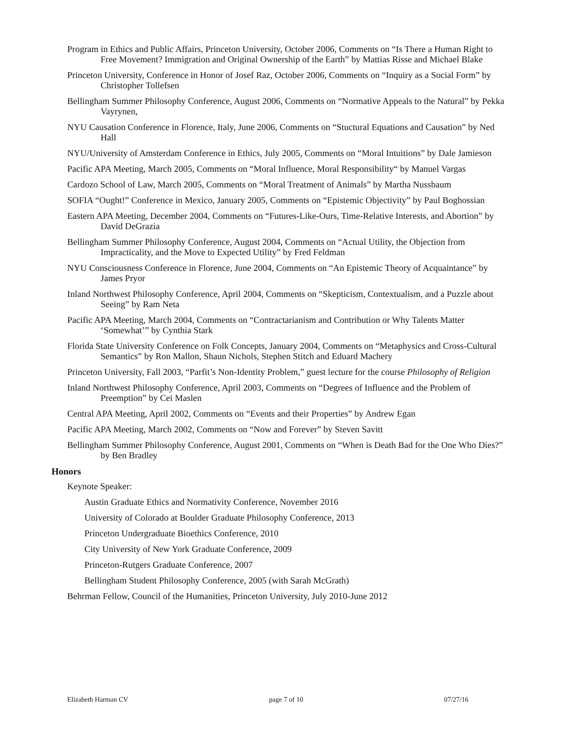Program in Ethics and Public Affairs, Princeton University, October 2006, Comments on “Is There a Human Right to Free Movement? Immigration and Original Ownership of the Earth” by Mattias Risse and Michael Blake
Princeton University, Conference in Honor of Josef Raz, October 2006, Comments on “Inquiry as a Social Form” by Christopher Tollefsen
Bellingham Summer Philosophy Conference, August 2006, Comments on “Normative Appeals to the Natural” by Pekka Vayrynen,
NYU Causation Conference in Florence, Italy, June 2006, Comments on “Stuctural Equations and Causation” by Ned Hall
NYU/University of Amsterdam Conference in Ethics, July 2005, Comments on “Moral Intuitions” by Dale Jamieson
Pacific APA Meeting, March 2005, Comments on “Moral Influence, Moral Responsibility“ by Manuel Vargas
Cardozo School of Law, March 2005, Comments on “Moral Treatment of Animals” by Martha Nussbaum
SOFIA “Ought!” Conference in Mexico, January 2005, Comments on “Epistemic Objectivity” by Paul Boghossian
Eastern APA Meeting, December 2004, Comments on “Futures-Like-Ours, Time-Relative Interests, and Abortion” by David DeGrazia
Bellingham Summer Philosophy Conference, August 2004, Comments on “Actual Utility, the Objection from Impracticality, and the Move to Expected Utility” by Fred Feldman
NYU Consciousness Conference in Florence, June 2004, Comments on “An Epistemic Theory of Acquaintance” by James Pryor
Inland Northwest Philosophy Conference, April 2004, Comments on “Skepticism, Contextualism, and a Puzzle about Seeing” by Ram Neta
Pacific APA Meeting, March 2004, Comments on “Contractarianism and Contribution or Why Talents Matter ‘Somewhat’” by Cynthia Stark
Florida State University Conference on Folk Concepts, January 2004, Comments on “Metaphysics and Cross-Cultural Semantics” by Ron Mallon, Shaun Nichols, Stephen Stitch and Eduard Machery
Princeton University, Fall 2003, “Parfit’s Non-Identity Problem,” guest lecture for the course Philosophy of Religion
Inland Northwest Philosophy Conference, April 2003, Comments on “Degrees of Influence and the Problem of Preemption” by Cei Maslen
Central APA Meeting, April 2002, Comments on “Events and their Properties” by Andrew Egan
Pacific APA Meeting, March 2002, Comments on “Now and Forever” by Steven Savitt
Bellingham Summer Philosophy Conference, August 2001, Comments on “When is Death Bad for the One Who Dies?” by Ben Bradley
Honors
Keynote Speaker:
Austin Graduate Ethics and Normativity Conference, November 2016
University of Colorado at Boulder Graduate Philosophy Conference, 2013
Princeton Undergraduate Bioethics Conference, 2010
City University of New York Graduate Conference, 2009
Princeton-Rutgers Graduate Conference, 2007
Bellingham Student Philosophy Conference, 2005 (with Sarah McGrath)
Behrman Fellow, Council of the Humanities, Princeton University, July 2010-June 2012
Elizabeth Harman CV page 7 of 10 07/27/16